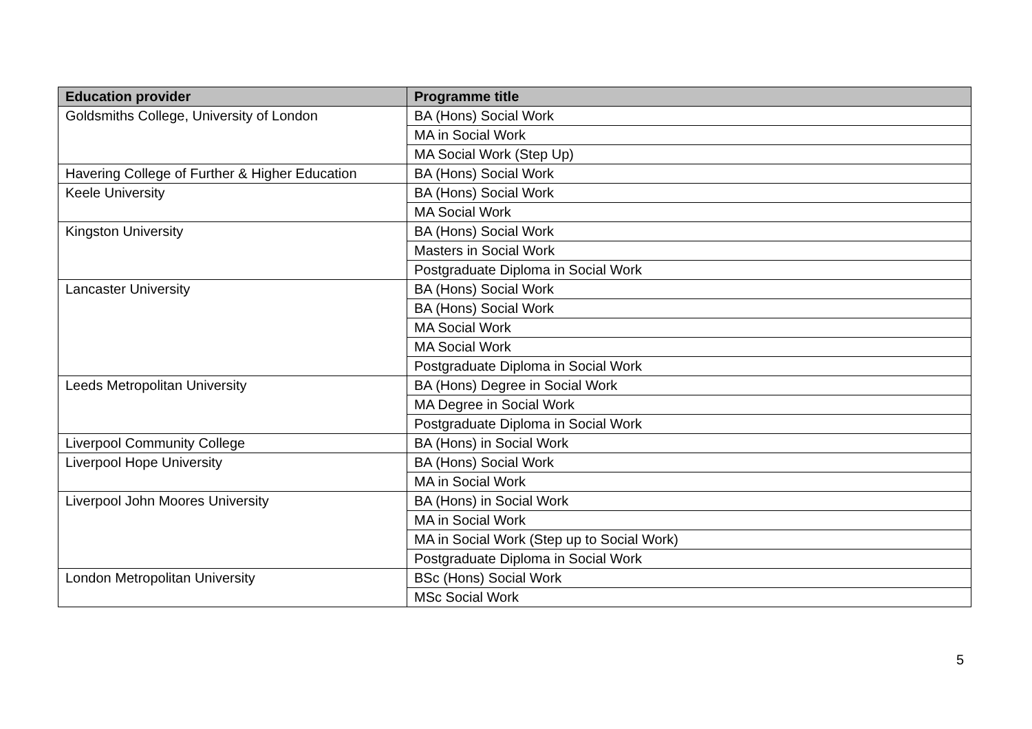| Education provider | Programme title |
| --- | --- |
| Goldsmiths College, University of London | BA (Hons) Social Work |
| | MA in Social Work |
| | MA Social Work (Step Up) |
| Havering College of Further & Higher Education | BA (Hons) Social Work |
| Keele University | BA (Hons) Social Work |
| | MA Social Work |
| Kingston University | BA (Hons) Social Work |
| | Masters in Social Work |
| | Postgraduate Diploma in Social Work |
| Lancaster University | BA (Hons) Social Work |
| | BA (Hons) Social Work |
| | MA Social Work |
| | MA Social Work |
| | Postgraduate Diploma in Social Work |
| Leeds Metropolitan University | BA (Hons) Degree in Social Work |
| | MA Degree in Social Work |
| | Postgraduate Diploma in Social Work |
| Liverpool Community College | BA (Hons) in Social Work |
| Liverpool Hope University | BA (Hons) Social Work |
| | MA in Social Work |
| Liverpool John Moores University | BA (Hons) in Social Work |
| | MA in Social Work |
| | MA in Social Work (Step up to Social Work) |
| | Postgraduate Diploma in Social Work |
| London Metropolitan University | BSc (Hons) Social Work |
| | MSc Social Work |
5